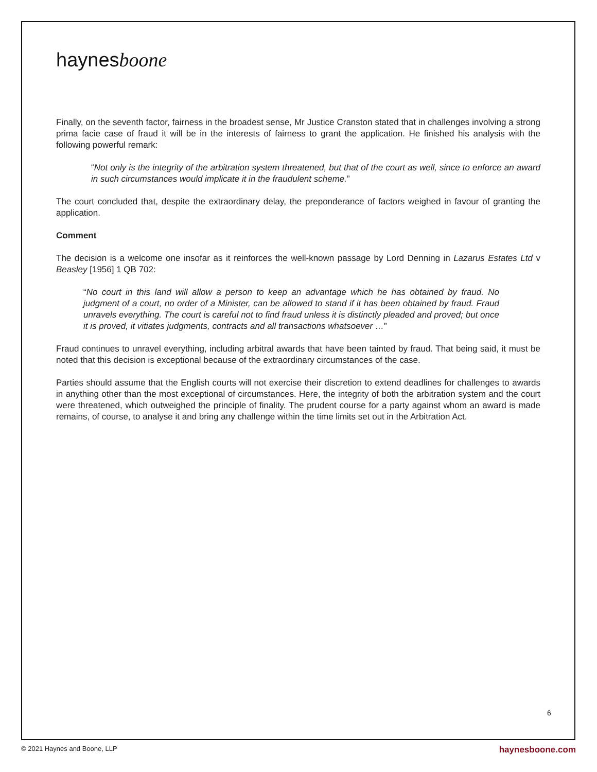haynesboone
Finally, on the seventh factor, fairness in the broadest sense, Mr Justice Cranston stated that in challenges involving a strong prima facie case of fraud it will be in the interests of fairness to grant the application. He finished his analysis with the following powerful remark:
“Not only is the integrity of the arbitration system threatened, but that of the court as well, since to enforce an award in such circumstances would implicate it in the fraudulent scheme.”
The court concluded that, despite the extraordinary delay, the preponderance of factors weighed in favour of granting the application.
Comment
The decision is a welcome one insofar as it reinforces the well-known passage by Lord Denning in Lazarus Estates Ltd v Beasley [1956] 1 QB 702:
“No court in this land will allow a person to keep an advantage which he has obtained by fraud. No judgment of a court, no order of a Minister, can be allowed to stand if it has been obtained by fraud. Fraud unravels everything. The court is careful not to find fraud unless it is distinctly pleaded and proved; but once it is proved, it vitiates judgments, contracts and all transactions whatsoever …”
Fraud continues to unravel everything, including arbitral awards that have been tainted by fraud. That being said, it must be noted that this decision is exceptional because of the extraordinary circumstances of the case.
Parties should assume that the English courts will not exercise their discretion to extend deadlines for challenges to awards in anything other than the most exceptional of circumstances. Here, the integrity of both the arbitration system and the court were threatened, which outweighed the principle of finality. The prudent course for a party against whom an award is made remains, of course, to analyse it and bring any challenge within the time limits set out in the Arbitration Act.
6
© 2021 Haynes and Boone, LLP haynesboone.com